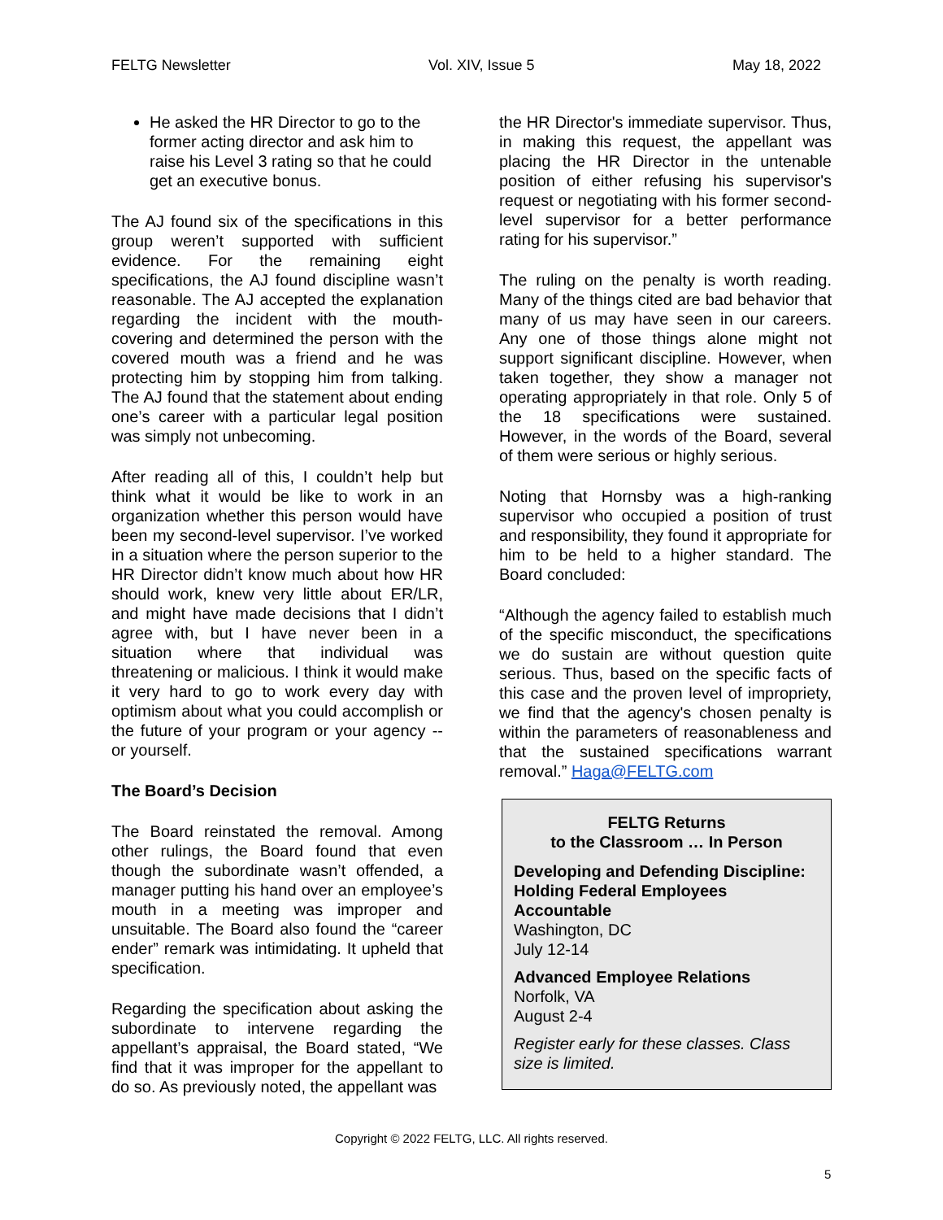FELTG Newsletter Vol. XIV, Issue 5 May 18, 2022
He asked the HR Director to go to the former acting director and ask him to raise his Level 3 rating so that he could get an executive bonus.
The AJ found six of the specifications in this group weren’t supported with sufficient evidence. For the remaining eight specifications, the AJ found discipline wasn’t reasonable. The AJ accepted the explanation regarding the incident with the mouth-covering and determined the person with the covered mouth was a friend and he was protecting him by stopping him from talking. The AJ found that the statement about ending one’s career with a particular legal position was simply not unbecoming.
After reading all of this, I couldn’t help but think what it would be like to work in an organization whether this person would have been my second-level supervisor. I’ve worked in a situation where the person superior to the HR Director didn’t know much about how HR should work, knew very little about ER/LR, and might have made decisions that I didn’t agree with, but I have never been in a situation where that individual was threatening or malicious. I think it would make it very hard to go to work every day with optimism about what you could accomplish or the future of your program or your agency -- or yourself.
The Board’s Decision
The Board reinstated the removal. Among other rulings, the Board found that even though the subordinate wasn’t offended, a manager putting his hand over an employee’s mouth in a meeting was improper and unsuitable. The Board also found the “career ender” remark was intimidating. It upheld that specification.
Regarding the specification about asking the subordinate to intervene regarding the appellant’s appraisal, the Board stated, “We find that it was improper for the appellant to do so. As previously noted, the appellant was
the HR Director's immediate supervisor. Thus, in making this request, the appellant was placing the HR Director in the untenable position of either refusing his supervisor's request or negotiating with his former second-level supervisor for a better performance rating for his supervisor.”
The ruling on the penalty is worth reading. Many of the things cited are bad behavior that many of us may have seen in our careers. Any one of those things alone might not support significant discipline. However, when taken together, they show a manager not operating appropriately in that role. Only 5 of the 18 specifications were sustained. However, in the words of the Board, several of them were serious or highly serious.
Noting that Hornsby was a high-ranking supervisor who occupied a position of trust and responsibility, they found it appropriate for him to be held to a higher standard. The Board concluded:
“Although the agency failed to establish much of the specific misconduct, the specifications we do sustain are without question quite serious. Thus, based on the specific facts of this case and the proven level of impropriety, we find that the agency's chosen penalty is within the parameters of reasonableness and that the sustained specifications warrant removal.” Haga@FELTG.com
FELTG Returns
to the Classroom … In Person
Developing and Defending Discipline: Holding Federal Employees Accountable
Washington, DC
July 12-14
Advanced Employee Relations
Norfolk, VA
August 2-4
Register early for these classes. Class size is limited.
Copyright © 2022 FELTG, LLC. All rights reserved.
5